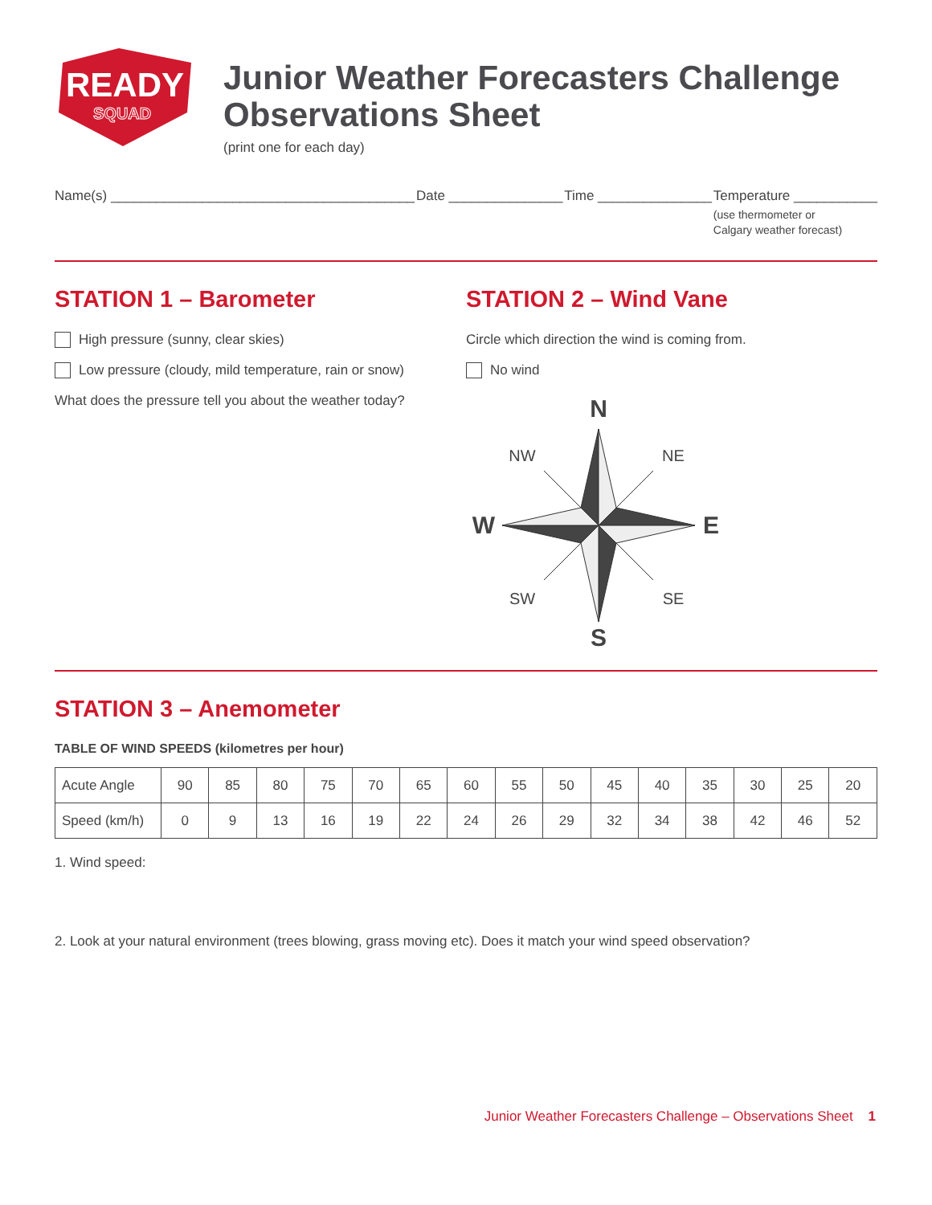READY
SQUAD
Junior Weather Forecasters Challenge
Observations Sheet
(print one for each day)
Name(s) ________________________________________
Date _______________ Time _______________ Temperature ___________
(use thermometer or
Calgary weather forecast)
STATION 1 – Barometer
High pressure (sunny, clear skies)
Low pressure (cloudy, mild temperature, rain or snow)
What does the pressure tell you about the weather today?
STATION 2 – Wind Vane
Circle which direction the wind is coming from.
No wind
N
NW
NE
W
E
SW
SE
S
STATION 3 – Anemometer
TABLE OF WIND SPEEDS (kilometres per hour)
| Acute Angle | 90 | 85 | 80 | 75 | 70 | 65 | 60 | 55 | 50 | 45 | 40 | 35 | 30 | 25 | 20 |
| Speed (km/h) | 0 | 9 | 13 | 16 | 19 | 22 | 24 | 26 | 29 | 32 | 34 | 38 | 42 | 46 | 52 |
1. Wind speed:
2. Look at your natural environment (trees blowing, grass moving etc). Does it match your wind speed observation?
Junior Weather Forecasters Challenge – Observations Sheet 1